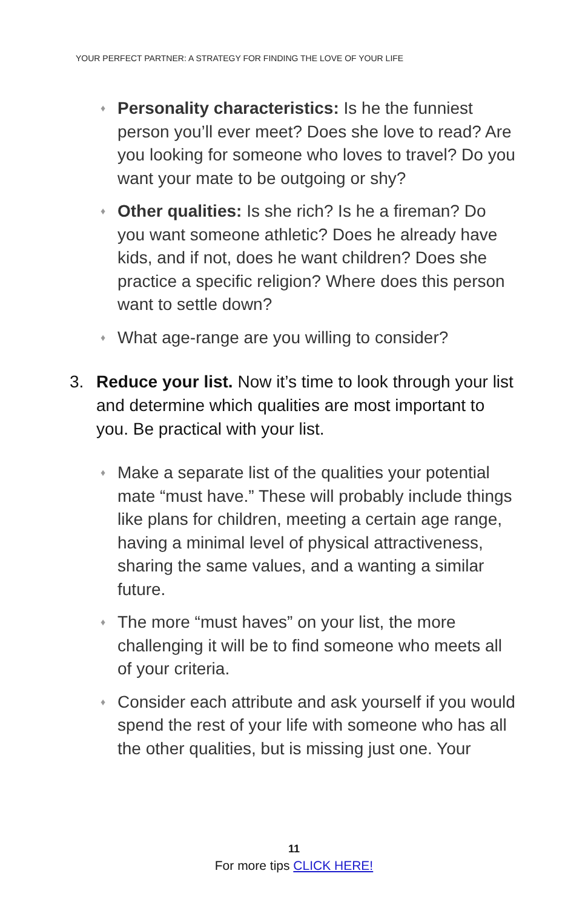YOUR PERFECT PARTNER: A STRATEGY FOR FINDING THE LOVE OF YOUR LIFE
♦
Personality characteristics: Is he the funniest person you’ll ever meet? Does she love to read? Are you looking for someone who loves to travel? Do you want your mate to be outgoing or shy?
♦
Other qualities: Is she rich? Is he a fireman? Do you want someone athletic? Does he already have kids, and if not, does he want children? Does she practice a specific religion? Where does this person want to settle down?
♦
What age-range are you willing to consider?
3. Reduce your list. Now it’s time to look through your list and determine which qualities are most important to you. Be practical with your list.
♦
Make a separate list of the qualities your potential mate “must have.” These will probably include things like plans for children, meeting a certain age range, having a minimal level of physical attractiveness, sharing the same values, and a wanting a similar future.
♦
The more “must haves” on your list, the more challenging it will be to find someone who meets all of your criteria.
♦
Consider each attribute and ask yourself if you would spend the rest of your life with someone who has all the other qualities, but is missing just one. Your
11
For more tips CLICK HERE!